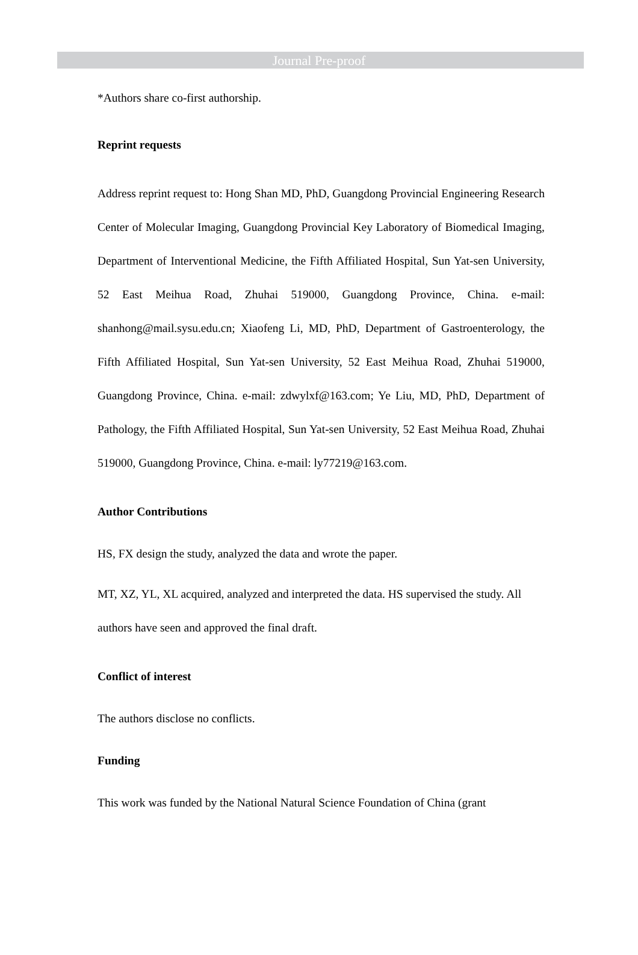Journal Pre-proof
*Authors share co-first authorship.
Reprint requests
Address reprint request to: Hong Shan MD, PhD, Guangdong Provincial Engineering Research Center of Molecular Imaging, Guangdong Provincial Key Laboratory of Biomedical Imaging, Department of Interventional Medicine, the Fifth Affiliated Hospital, Sun Yat-sen University, 52 East Meihua Road, Zhuhai 519000, Guangdong Province, China. e-mail: shanhong@mail.sysu.edu.cn; Xiaofeng Li, MD, PhD, Department of Gastroenterology, the Fifth Affiliated Hospital, Sun Yat-sen University, 52 East Meihua Road, Zhuhai 519000, Guangdong Province, China. e-mail: zdwylxf@163.com; Ye Liu, MD, PhD, Department of Pathology, the Fifth Affiliated Hospital, Sun Yat-sen University, 52 East Meihua Road, Zhuhai 519000, Guangdong Province, China. e-mail: ly77219@163.com.
Author Contributions
HS, FX design the study, analyzed the data and wrote the paper.
MT, XZ, YL, XL acquired, analyzed and interpreted the data. HS supervised the study. All authors have seen and approved the final draft.
Conflict of interest
The authors disclose no conflicts.
Funding
This work was funded by the National Natural Science Foundation of China (grant